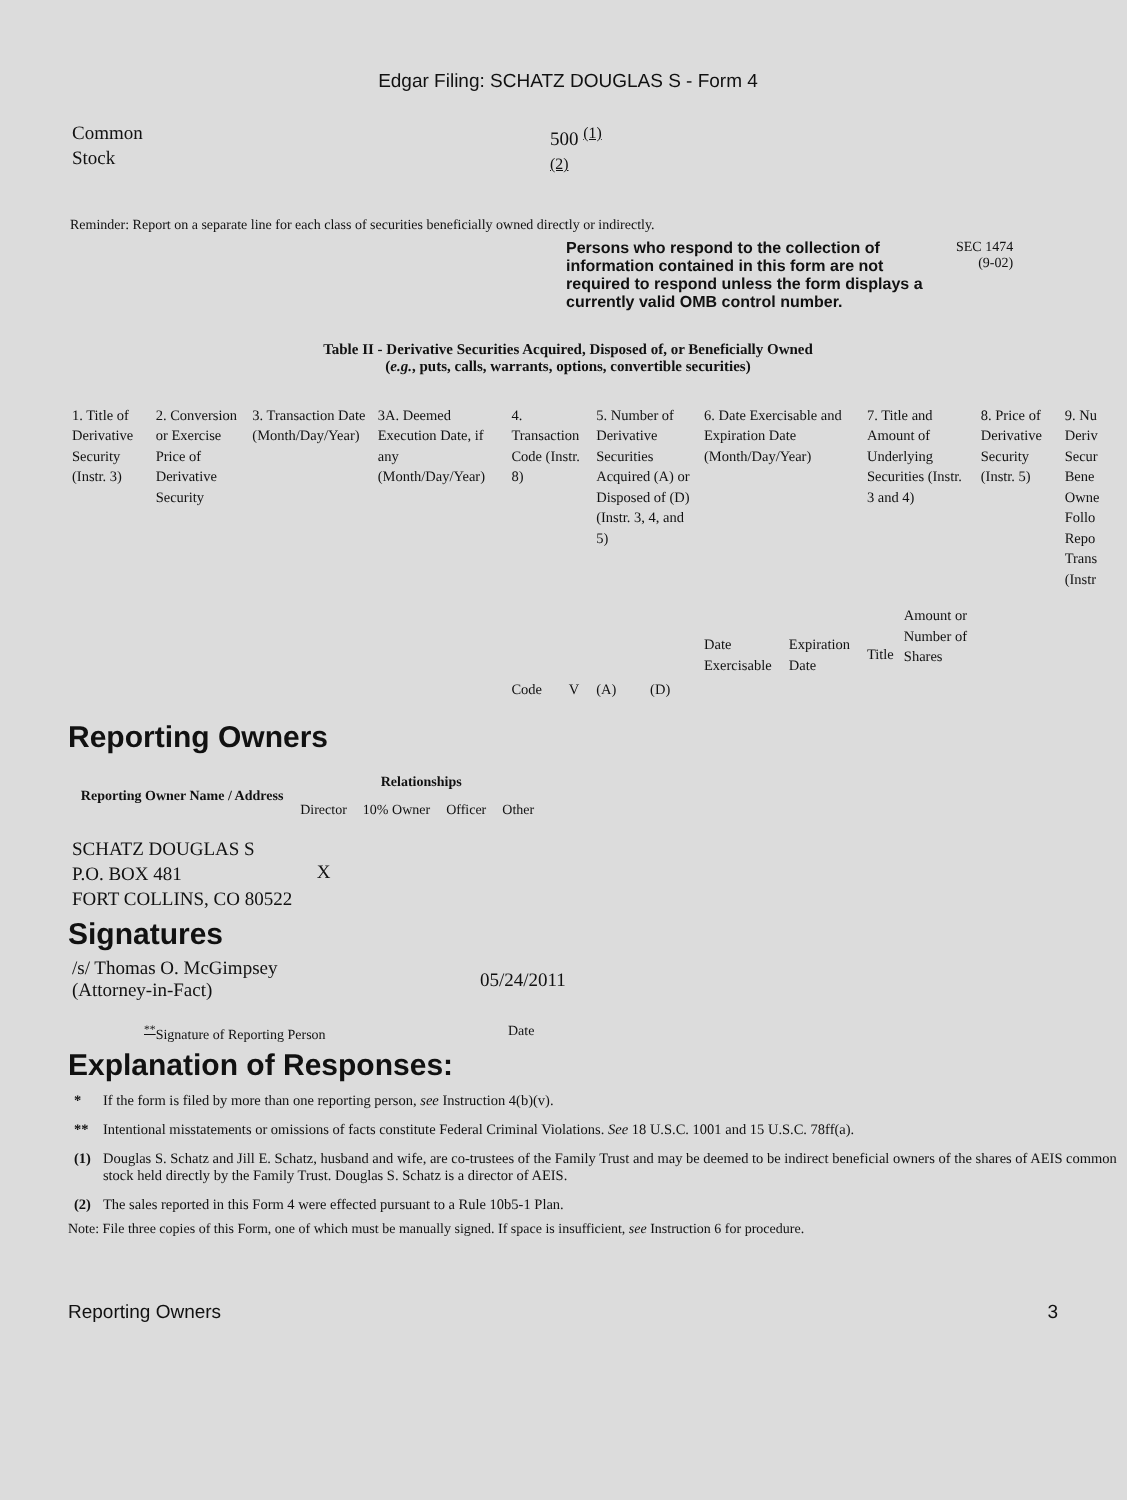Edgar Filing: SCHATZ DOUGLAS S - Form 4
| Common Stock | 500 <sup>(1)</sup> <sup>(2)</sup> |
Reminder: Report on a separate line for each class of securities beneficially owned directly or indirectly.
Persons who respond to the collection of information contained in this form are not required to respond unless the form displays a currently valid OMB control number.
SEC 1474
(9-02)
Table II - Derivative Securities Acquired, Disposed of, or Beneficially Owned
(e.g., puts, calls, warrants, options, convertible securities)
| 1. Title of Derivative Security (Instr. 3) | 2. Conversion or Exercise Price of Derivative Security | 3. Transaction Date (Month/Day/Year) | 3A. Deemed Execution Date, if any (Month/Day/Year) | 4. Transaction Code (Instr. 8) | | 5. Number of Derivative Securities Acquired (A) or Disposed of (D) (Instr. 3, 4, and 5) | | 6. Date Exercisable and Expiration Date (Month/Day/Year) | | 7. Title and Amount of Underlying Securities (Instr. 3 and 4) | | 8. Price of Derivative Security (Instr. 5) | 9. Nu Deriv Secur Bene Owne Follo Repo Trans (Instr |
| | | | | Code | V | (A) | (D) | Date Exercisable | Expiration Date | Title | Amount or Number of Shares | | |
Reporting Owners
| Reporting Owner Name / Address | Relationships | | | |
| --- | --- | --- | --- | --- |
| | Director | 10% Owner | Officer | Other |
| SCHATZ DOUGLAS S P.O. BOX 481 FORT COLLINS, CO 80522 | X | | | |
Signatures
| /s/ Thomas O. McGimpsey (Attorney-in-Fact) | 05/24/2011 |
| <sup>**</sup> Signature of Reporting Person | Date |
Explanation of Responses:
| * | If the form is filed by more than one reporting person, see Instruction 4(b)(v). |
| ** | Intentional misstatements or omissions of facts constitute Federal Criminal Violations. See 18 U.S.C. 1001 and 15 U.S.C. 78ff(a). |
| (1) | Douglas S. Schatz and Jill E. Schatz, husband and wife, are co-trustees of the Family Trust and may be deemed to be indirect beneficial owners of the shares of AEIS common stock held directly by the Family Trust. Douglas S. Schatz is a director of AEIS. |
| (2) | The sales reported in this Form 4 were effected pursuant to a Rule 10b5-1 Plan. |
Note: File three copies of this Form, one of which must be manually signed. If space is insufficient, see Instruction 6 for procedure.
Reporting Owners 3